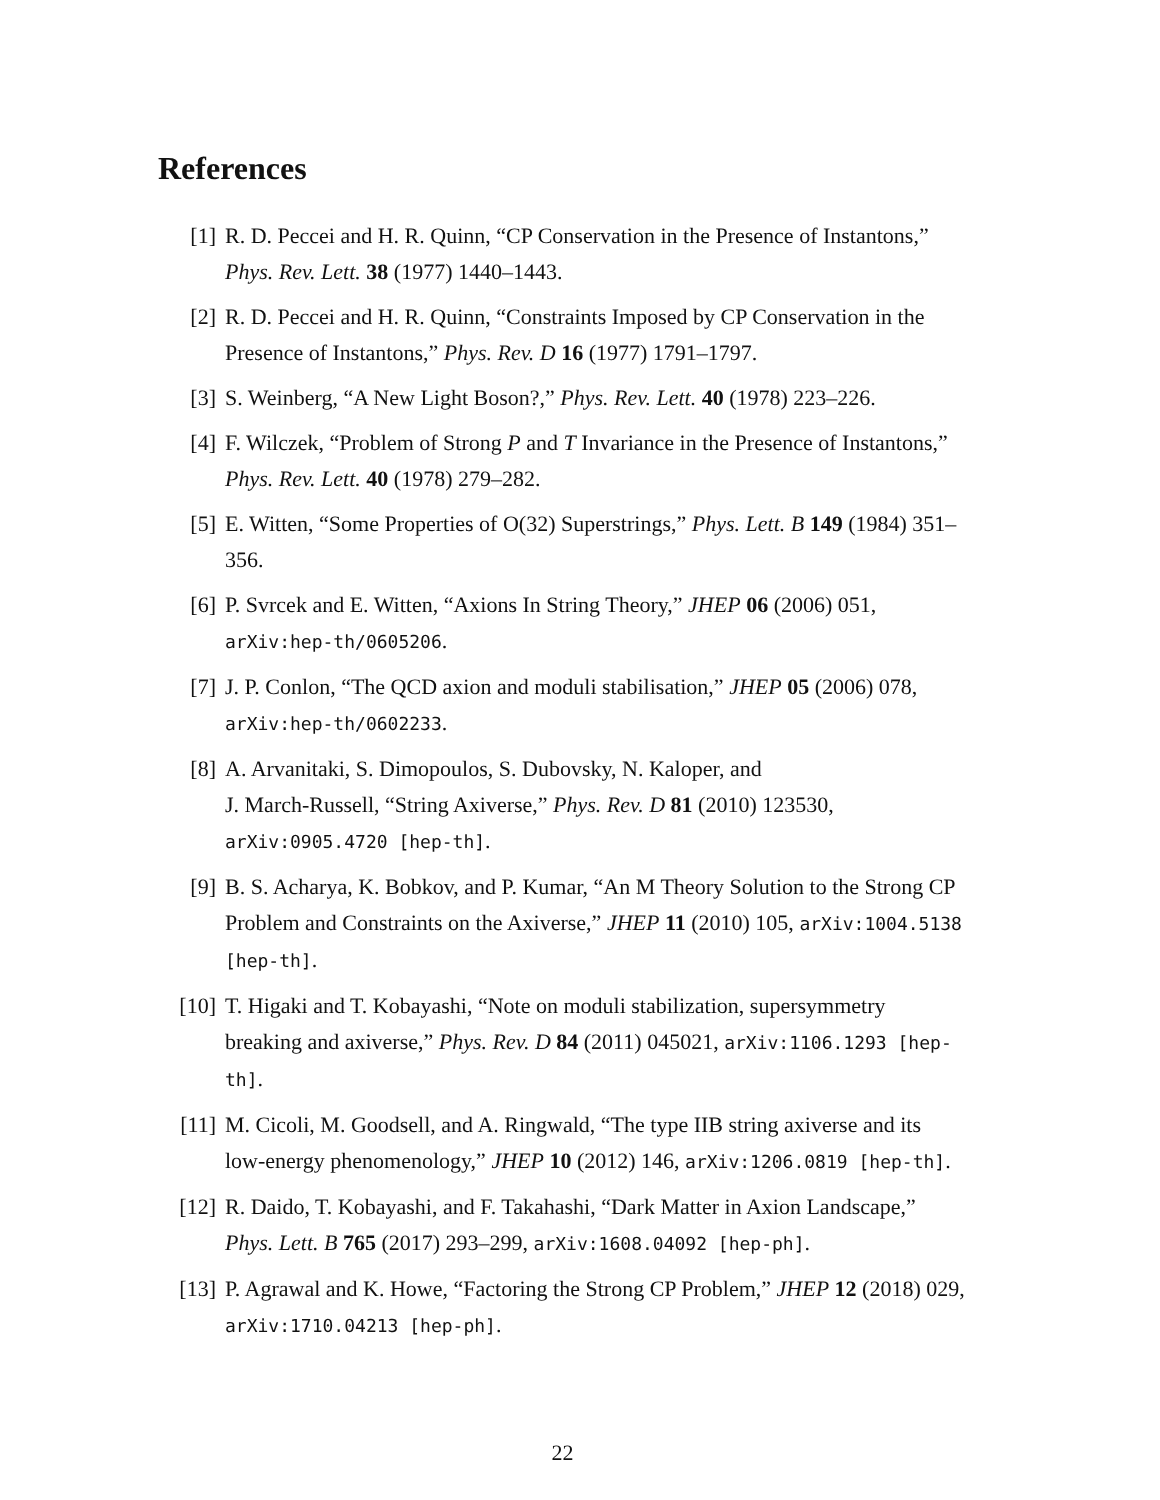References
[1] R. D. Peccei and H. R. Quinn, “CP Conservation in the Presence of Instantons,” Phys. Rev. Lett. 38 (1977) 1440–1443.
[2] R. D. Peccei and H. R. Quinn, “Constraints Imposed by CP Conservation in the Presence of Instantons,” Phys. Rev. D 16 (1977) 1791–1797.
[3] S. Weinberg, “A New Light Boson?,” Phys. Rev. Lett. 40 (1978) 223–226.
[4] F. Wilczek, “Problem of Strong P and T Invariance in the Presence of Instantons,” Phys. Rev. Lett. 40 (1978) 279–282.
[5] E. Witten, “Some Properties of O(32) Superstrings,” Phys. Lett. B 149 (1984) 351–356.
[6] P. Svrcek and E. Witten, “Axions In String Theory,” JHEP 06 (2006) 051, arXiv:hep-th/0605206.
[7] J. P. Conlon, “The QCD axion and moduli stabilisation,” JHEP 05 (2006) 078, arXiv:hep-th/0602233.
[8] A. Arvanitaki, S. Dimopoulos, S. Dubovsky, N. Kaloper, and
J. March-Russell, “String Axiverse,” Phys. Rev. D 81 (2010) 123530, arXiv:0905.4720 [hep-th].
[9] B. S. Acharya, K. Bobkov, and P. Kumar, “An M Theory Solution to the Strong CP Problem and Constraints on the Axiverse,” JHEP 11 (2010) 105, arXiv:1004.5138 [hep-th].
[10] T. Higaki and T. Kobayashi, “Note on moduli stabilization, supersymmetry breaking and axiverse,” Phys. Rev. D 84 (2011) 045021, arXiv:1106.1293 [hep-th].
[11] M. Cicoli, M. Goodsell, and A. Ringwald, “The type IIB string axiverse and its low-energy phenomenology,” JHEP 10 (2012) 146, arXiv:1206.0819 [hep-th].
[12] R. Daido, T. Kobayashi, and F. Takahashi, “Dark Matter in Axion Landscape,” Phys. Lett. B 765 (2017) 293–299, arXiv:1608.04092 [hep-ph].
[13] P. Agrawal and K. Howe, “Factoring the Strong CP Problem,” JHEP 12 (2018) 029, arXiv:1710.04213 [hep-ph].
22